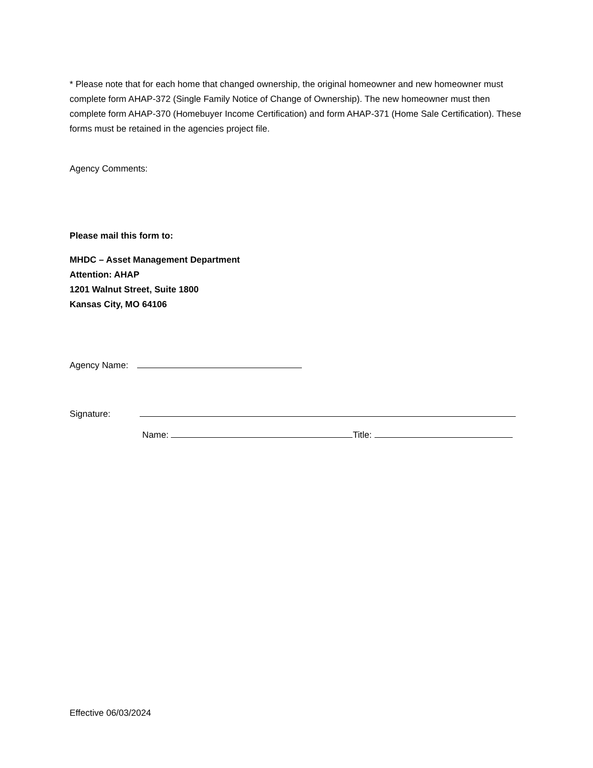* Please note that for each home that changed ownership, the original homeowner and new homeowner must complete form AHAP-372 (Single Family Notice of Change of Ownership). The new homeowner must then complete form AHAP-370 (Homebuyer Income Certification) and form AHAP-371 (Home Sale Certification). These forms must be retained in the agencies project file.
Agency Comments:
Please mail this form to:
MHDC – Asset Management Department
Attention: AHAP
1201 Walnut Street, Suite 1800
Kansas City, MO 64106
Agency Name:
Signature:
Name: Title:
Effective 06/03/2024